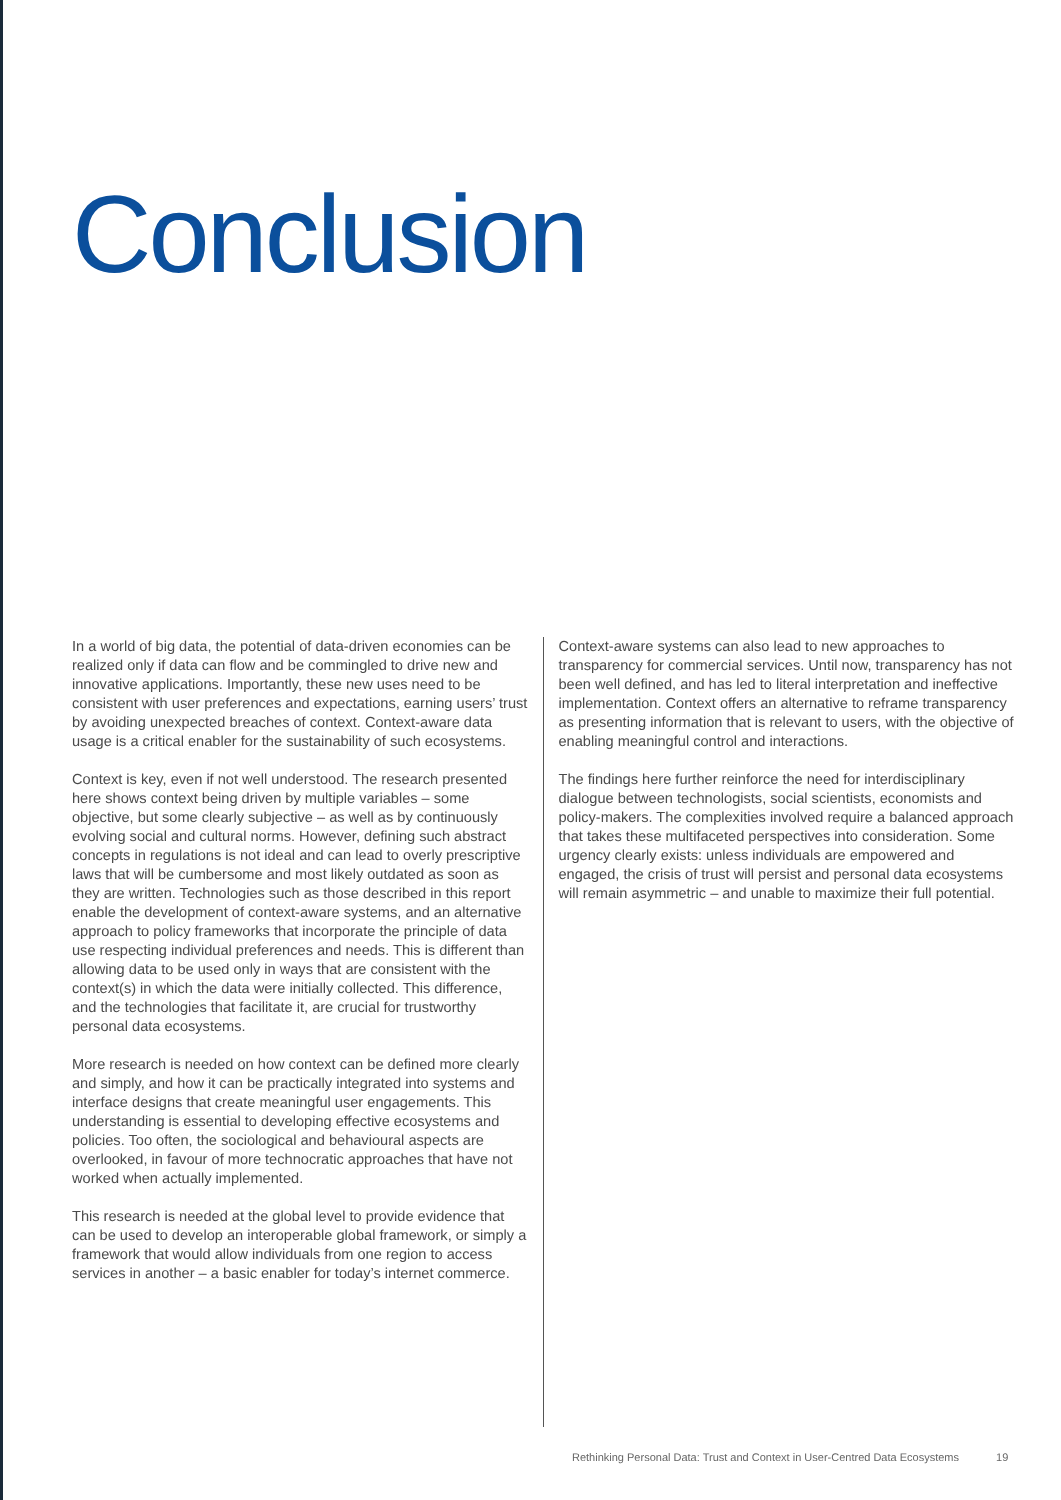Conclusion
In a world of big data, the potential of data-driven economies can be realized only if data can flow and be commingled to drive new and innovative applications. Importantly, these new uses need to be consistent with user preferences and expectations, earning users’ trust by avoiding unexpected breaches of context. Context-aware data usage is a critical enabler for the sustainability of such ecosystems.
Context is key, even if not well understood. The research presented here shows context being driven by multiple variables – some objective, but some clearly subjective – as well as by continuously evolving social and cultural norms. However, defining such abstract concepts in regulations is not ideal and can lead to overly prescriptive laws that will be cumbersome and most likely outdated as soon as they are written. Technologies such as those described in this report enable the development of context-aware systems, and an alternative approach to policy frameworks that incorporate the principle of data use respecting individual preferences and needs. This is different than allowing data to be used only in ways that are consistent with the context(s) in which the data were initially collected. This difference, and the technologies that facilitate it, are crucial for trustworthy personal data ecosystems.
More research is needed on how context can be defined more clearly and simply, and how it can be practically integrated into systems and interface designs that create meaningful user engagements. This understanding is essential to developing effective ecosystems and policies. Too often, the sociological and behavioural aspects are overlooked, in favour of more technocratic approaches that have not worked when actually implemented.
This research is needed at the global level to provide evidence that can be used to develop an interoperable global framework, or simply a framework that would allow individuals from one region to access services in another – a basic enabler for today’s internet commerce.
Context-aware systems can also lead to new approaches to transparency for commercial services. Until now, transparency has not been well defined, and has led to literal interpretation and ineffective implementation. Context offers an alternative to reframe transparency as presenting information that is relevant to users, with the objective of enabling meaningful control and interactions.
The findings here further reinforce the need for interdisciplinary dialogue between technologists, social scientists, economists and policy-makers. The complexities involved require a balanced approach that takes these multifaceted perspectives into consideration. Some urgency clearly exists: unless individuals are empowered and engaged, the crisis of trust will persist and personal data ecosystems will remain asymmetric – and unable to maximize their full potential.
Rethinking Personal Data: Trust and Context in User-Centred Data Ecosystems 19